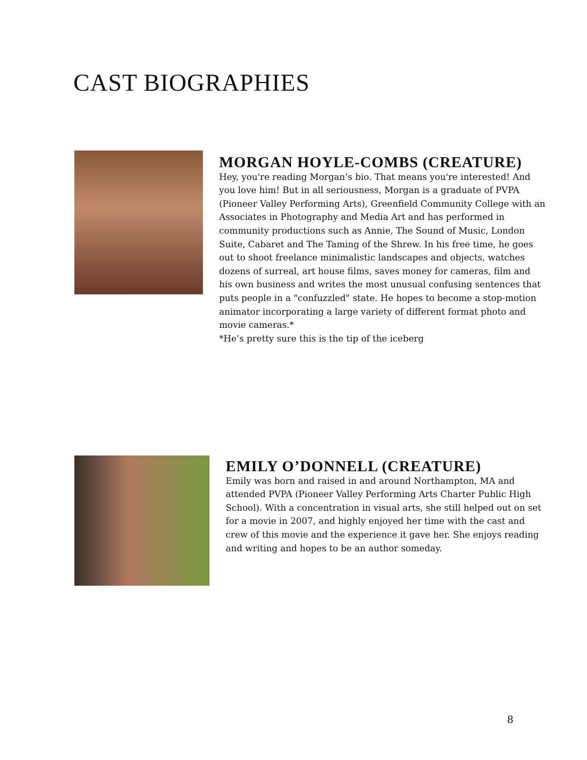CAST BIOGRAPHIES
MORGAN HOYLE-COMBS (CREATURE)
Hey, you're reading Morgan’s bio. That means you're interested! And you love him! But in all seriousness, Morgan is a graduate of PVPA (Pioneer Valley Performing Arts), Greenfield Community College with an Associates in Photography and Media Art and has performed in community productions such as Annie, The Sound of Music, London Suite, Cabaret and The Taming of the Shrew. In his free time, he goes out to shoot freelance minimalistic landscapes and objects, watches dozens of surreal, art house films, saves money for cameras, film and his own business and writes the most unusual confusing sentences that puts people in a "confuzzled" state. He hopes to become a stop-motion animator incorporating a large variety of different format photo and movie cameras.*
*He’s pretty sure this is the tip of the iceberg
EMILY O’DONNELL (CREATURE)
Emily was born and raised in and around Northampton, MA and attended PVPA (Pioneer Valley Performing Arts Charter Public High School). With a concentration in visual arts, she still helped out on set for a movie in 2007, and highly enjoyed her time with the cast and crew of this movie and the experience it gave her. She enjoys reading and writing and hopes to be an author someday.
8